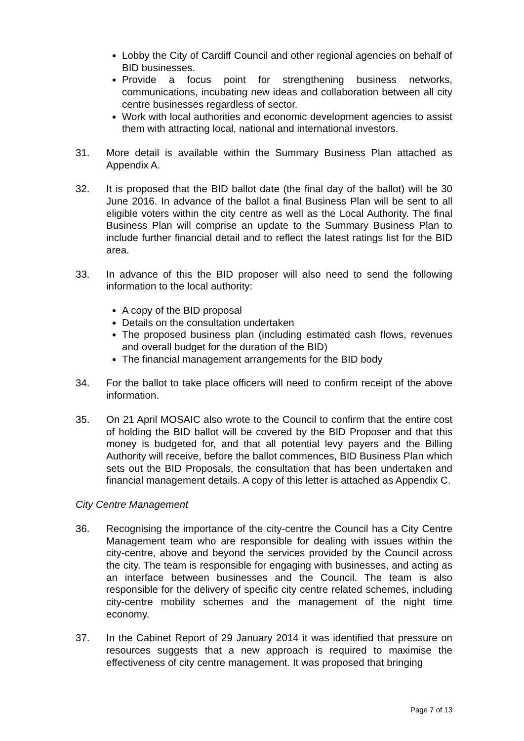Lobby the City of Cardiff Council and other regional agencies on behalf of BID businesses.
Provide a focus point for strengthening business networks, communications, incubating new ideas and collaboration between all city centre businesses regardless of sector.
Work with local authorities and economic development agencies to assist them with attracting local, national and international investors.
31. More detail is available within the Summary Business Plan attached as Appendix A.
32. It is proposed that the BID ballot date (the final day of the ballot) will be 30 June 2016. In advance of the ballot a final Business Plan will be sent to all eligible voters within the city centre as well as the Local Authority. The final Business Plan will comprise an update to the Summary Business Plan to include further financial detail and to reflect the latest ratings list for the BID area.
33. In advance of this the BID proposer will also need to send the following information to the local authority:
A copy of the BID proposal
Details on the consultation undertaken
The proposed business plan (including estimated cash flows, revenues and overall budget for the duration of the BID)
The financial management arrangements for the BID body
34. For the ballot to take place officers will need to confirm receipt of the above information.
35. On 21 April MOSAIC also wrote to the Council to confirm that the entire cost of holding the BID ballot will be covered by the BID Proposer and that this money is budgeted for, and that all potential levy payers and the Billing Authority will receive, before the ballot commences, BID Business Plan which sets out the BID Proposals, the consultation that has been undertaken and financial management details. A copy of this letter is attached as Appendix C.
City Centre Management
36. Recognising the importance of the city-centre the Council has a City Centre Management team who are responsible for dealing with issues within the city-centre, above and beyond the services provided by the Council across the city. The team is responsible for engaging with businesses, and acting as an interface between businesses and the Council. The team is also responsible for the delivery of specific city centre related schemes, including city-centre mobility schemes and the management of the night time economy.
37. In the Cabinet Report of 29 January 2014 it was identified that pressure on resources suggests that a new approach is required to maximise the effectiveness of city centre management. It was proposed that bringing
Page 7 of 13